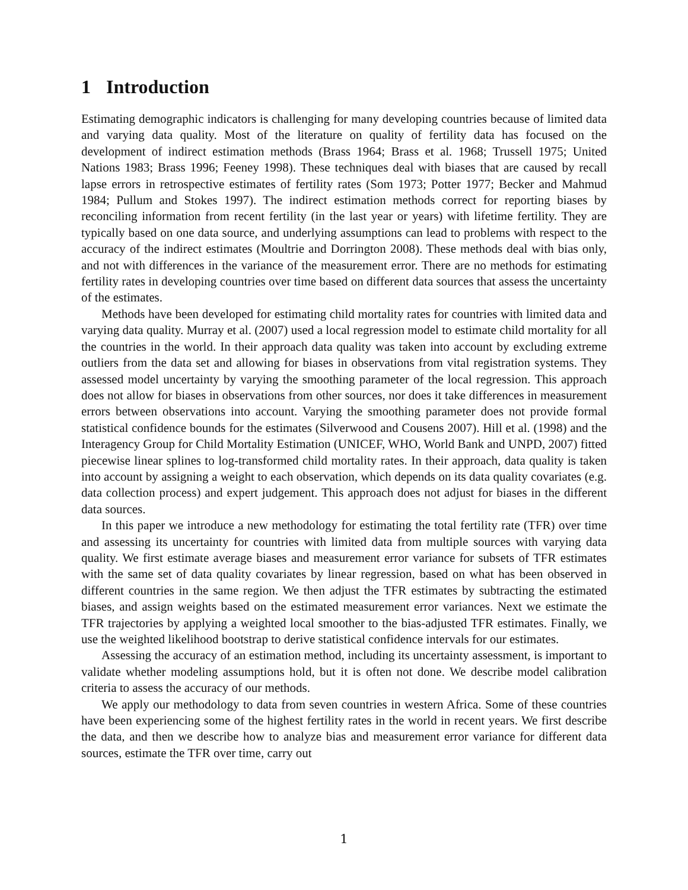1 Introduction
Estimating demographic indicators is challenging for many developing countries because of limited data and varying data quality. Most of the literature on quality of fertility data has focused on the development of indirect estimation methods (Brass 1964; Brass et al. 1968; Trussell 1975; United Nations 1983; Brass 1996; Feeney 1998). These techniques deal with biases that are caused by recall lapse errors in retrospective estimates of fertility rates (Som 1973; Potter 1977; Becker and Mahmud 1984; Pullum and Stokes 1997). The indirect estimation methods correct for reporting biases by reconciling information from recent fertility (in the last year or years) with lifetime fertility. They are typically based on one data source, and underlying assumptions can lead to problems with respect to the accuracy of the indirect estimates (Moultrie and Dorrington 2008). These methods deal with bias only, and not with differences in the variance of the measurement error. There are no methods for estimating fertility rates in developing countries over time based on different data sources that assess the uncertainty of the estimates.
Methods have been developed for estimating child mortality rates for countries with limited data and varying data quality. Murray et al. (2007) used a local regression model to estimate child mortality for all the countries in the world. In their approach data quality was taken into account by excluding extreme outliers from the data set and allowing for biases in observations from vital registration systems. They assessed model uncertainty by varying the smoothing parameter of the local regression. This approach does not allow for biases in observations from other sources, nor does it take differences in measurement errors between observations into account. Varying the smoothing parameter does not provide formal statistical confidence bounds for the estimates (Silverwood and Cousens 2007). Hill et al. (1998) and the Interagency Group for Child Mortality Estimation (UNICEF, WHO, World Bank and UNPD, 2007) fitted piecewise linear splines to log-transformed child mortality rates. In their approach, data quality is taken into account by assigning a weight to each observation, which depends on its data quality covariates (e.g. data collection process) and expert judgement. This approach does not adjust for biases in the different data sources.
In this paper we introduce a new methodology for estimating the total fertility rate (TFR) over time and assessing its uncertainty for countries with limited data from multiple sources with varying data quality. We first estimate average biases and measurement error variance for subsets of TFR estimates with the same set of data quality covariates by linear regression, based on what has been observed in different countries in the same region. We then adjust the TFR estimates by subtracting the estimated biases, and assign weights based on the estimated measurement error variances. Next we estimate the TFR trajectories by applying a weighted local smoother to the bias-adjusted TFR estimates. Finally, we use the weighted likelihood bootstrap to derive statistical confidence intervals for our estimates.
Assessing the accuracy of an estimation method, including its uncertainty assessment, is important to validate whether modeling assumptions hold, but it is often not done. We describe model calibration criteria to assess the accuracy of our methods.
We apply our methodology to data from seven countries in western Africa. Some of these countries have been experiencing some of the highest fertility rates in the world in recent years. We first describe the data, and then we describe how to analyze bias and measurement error variance for different data sources, estimate the TFR over time, carry out
1